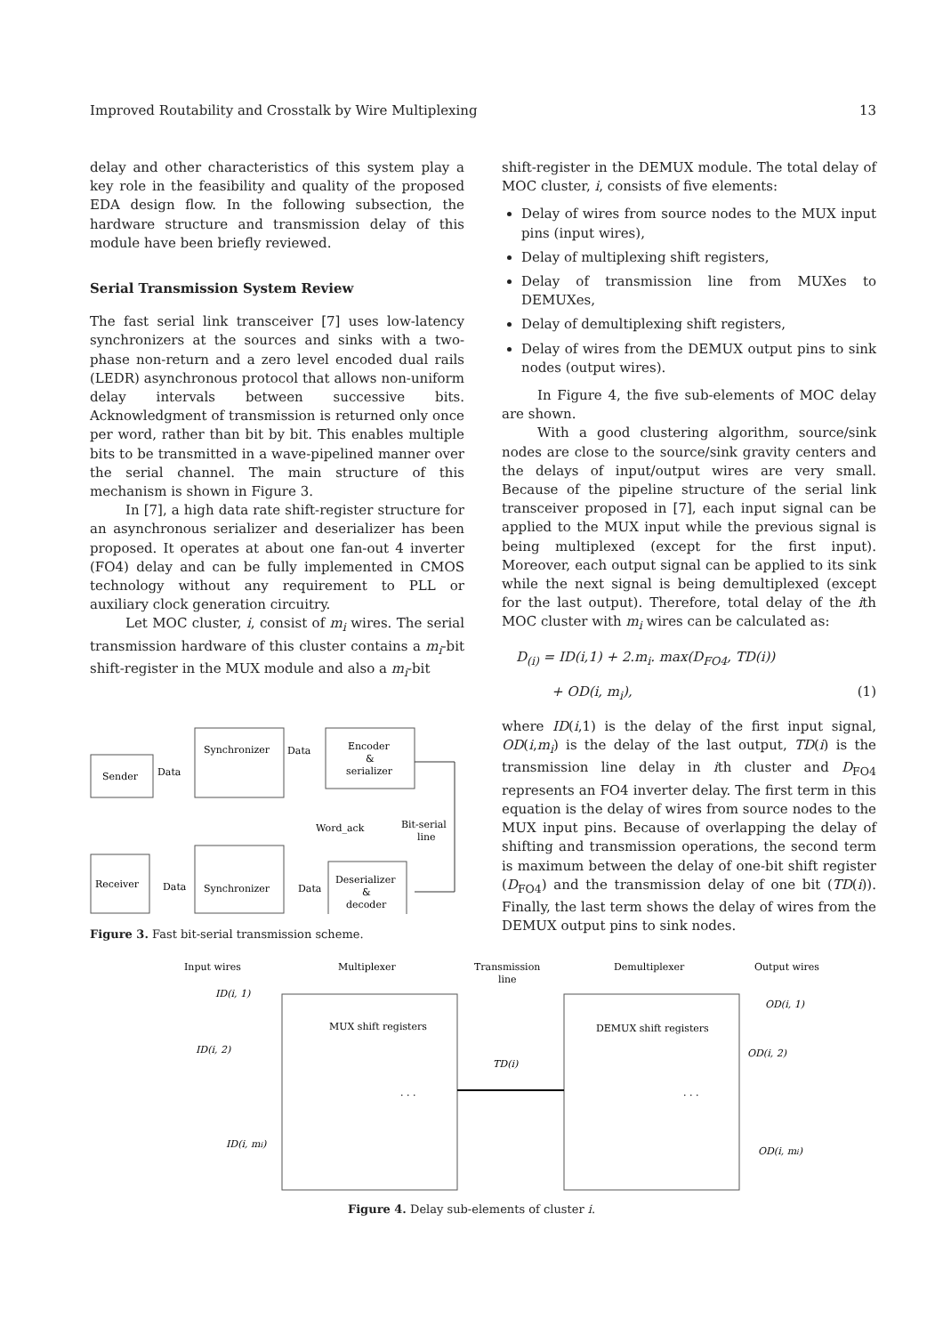Improved Routability and Crosstalk by Wire Multiplexing 13
delay and other characteristics of this system play a key role in the feasibility and quality of the proposed EDA design flow. In the following subsection, the hardware structure and transmission delay of this module have been briefly reviewed.
Serial Transmission System Review
The fast serial link transceiver [7] uses low-latency synchronizers at the sources and sinks with a two-phase non-return and a zero level encoded dual rails (LEDR) asynchronous protocol that allows non-uniform delay intervals between successive bits. Acknowledgment of transmission is returned only once per word, rather than bit by bit. This enables multiple bits to be transmitted in a wave-pipelined manner over the serial channel. The main structure of this mechanism is shown in Figure 3.
In [7], a high data rate shift-register structure for an asynchronous serializer and deserializer has been proposed. It operates at about one fan-out 4 inverter (FO4) delay and can be fully implemented in CMOS technology without any requirement to PLL or auxiliary clock generation circuitry.
Let MOC cluster, i, consist of m<sub>i</sub> wires. The serial transmission hardware of this cluster contains a m<sub>i</sub>-bit shift-register in the MUX module and also a m<sub>i</sub>-bit
Sender
Data
Synchronizer
Data
Encoder
&
serializer
Word_ack
Bit-serial
line
Receiver
Data
Synchronizer
Data
Deserializer
&
decoder
Figure 3. Fast bit-serial transmission scheme.
shift-register in the DEMUX module. The total delay of MOC cluster, i, consists of five elements:
Delay of wires from source nodes to the MUX input pins (input wires),
Delay of multiplexing shift registers,
Delay of transmission line from MUXes to DEMUXes,
Delay of demultiplexing shift registers,
Delay of wires from the DEMUX output pins to sink nodes (output wires).
In Figure 4, the five sub-elements of MOC delay are shown.
With a good clustering algorithm, source/sink nodes are close to the source/sink gravity centers and the delays of input/output wires are very small. Because of the pipeline structure of the serial link transceiver proposed in [7], each input signal can be applied to the MUX input while the previous signal is being multiplexed (except for the first input). Moreover, each output signal can be applied to its sink while the next signal is being demultiplexed (except for the last output). Therefore, total delay of the ith MOC cluster with m<sub>i</sub> wires can be calculated as:
D<sub>(i)</sub> = ID(i,1) + 2.m<sub>i</sub>. max(D<sub>FO4</sub>, TD(i))
+ OD(i, m<sub>i</sub>), (1)
where ID(i,1) is the delay of the first input signal, OD(i,m<sub>i</sub>) is the delay of the last output, TD(i) is the transmission line delay in ith cluster and D<sub>FO4</sub> represents an FO4 inverter delay. The first term in this equation is the delay of wires from source nodes to the MUX input pins. Because of overlapping the delay of shifting and transmission operations, the second term is maximum between the delay of one-bit shift register (D<sub>FO4</sub>) and the transmission delay of one bit (TD(i)). Finally, the last term shows the delay of wires from the DEMUX output pins to sink nodes.
Input wires
Multiplexer
Transmission
line
Demultiplexer
Output wires
ID(i, 1)
ID(i, 2)
ID(i, mi)
OD(i, 1)
OD(i, 2)
OD(i, mi)
MUX shift registers
DEMUX shift registers
TD(i)
. . .
. . .
Figure 4. Delay sub-elements of cluster i.